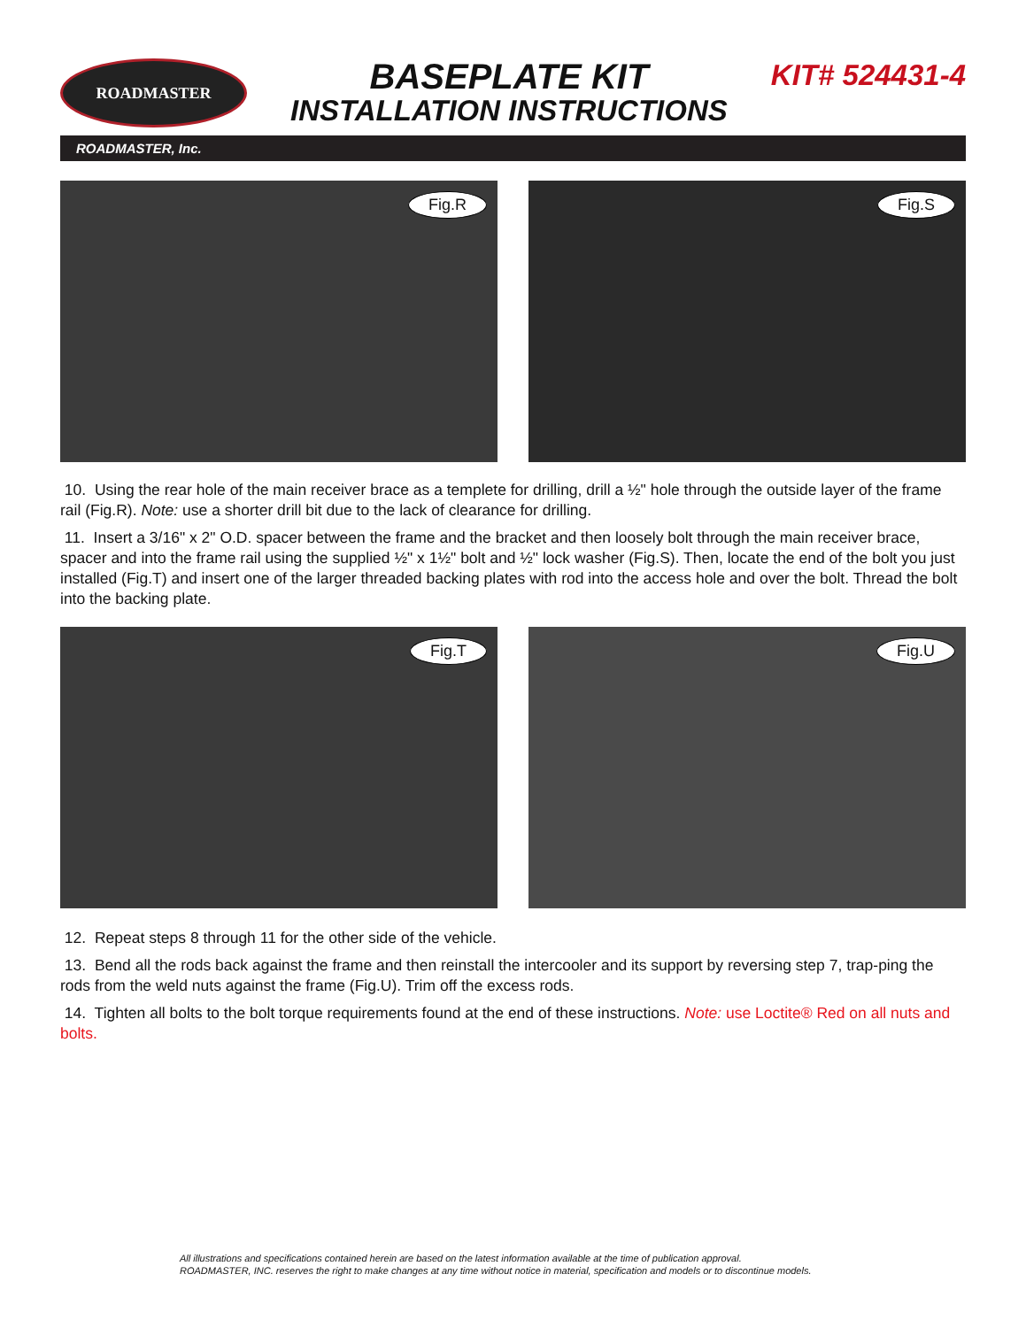ROADMASTER
BASEPLATE KIT
INSTALLATION INSTRUCTIONS
KIT# 524431-4
ROADMASTER, Inc.
Fig.R
Fig.S
10. Using the rear hole of the main receiver brace as a templete for drilling, drill a ½" hole through the outside layer of the frame rail (Fig.R). Note: use a shorter drill bit due to the lack of clearance for drilling.
11. Insert a 3/16" x 2" O.D. spacer between the frame and the bracket and then loosely bolt through the main receiver brace, spacer and into the frame rail using the supplied ½" x 1½" bolt and ½" lock washer (Fig.S). Then, locate the end of the bolt you just installed (Fig.T) and insert one of the larger threaded backing plates with rod into the access hole and over the bolt. Thread the bolt into the backing plate.
Fig.T
Fig.U
12. Repeat steps 8 through 11 for the other side of the vehicle.
13. Bend all the rods back against the frame and then reinstall the intercooler and its support by reversing step 7, trap-ping the rods from the weld nuts against the frame (Fig.U). Trim off the excess rods.
14. Tighten all bolts to the bolt torque requirements found at the end of these instructions. Note: use Loctite® Red on all nuts and bolts.
All illustrations and specifications contained herein are based on the latest information available at the time of publication approval.
ROADMASTER, INC. reserves the right to make changes at any time without notice in material, specification and models or to discontinue models.